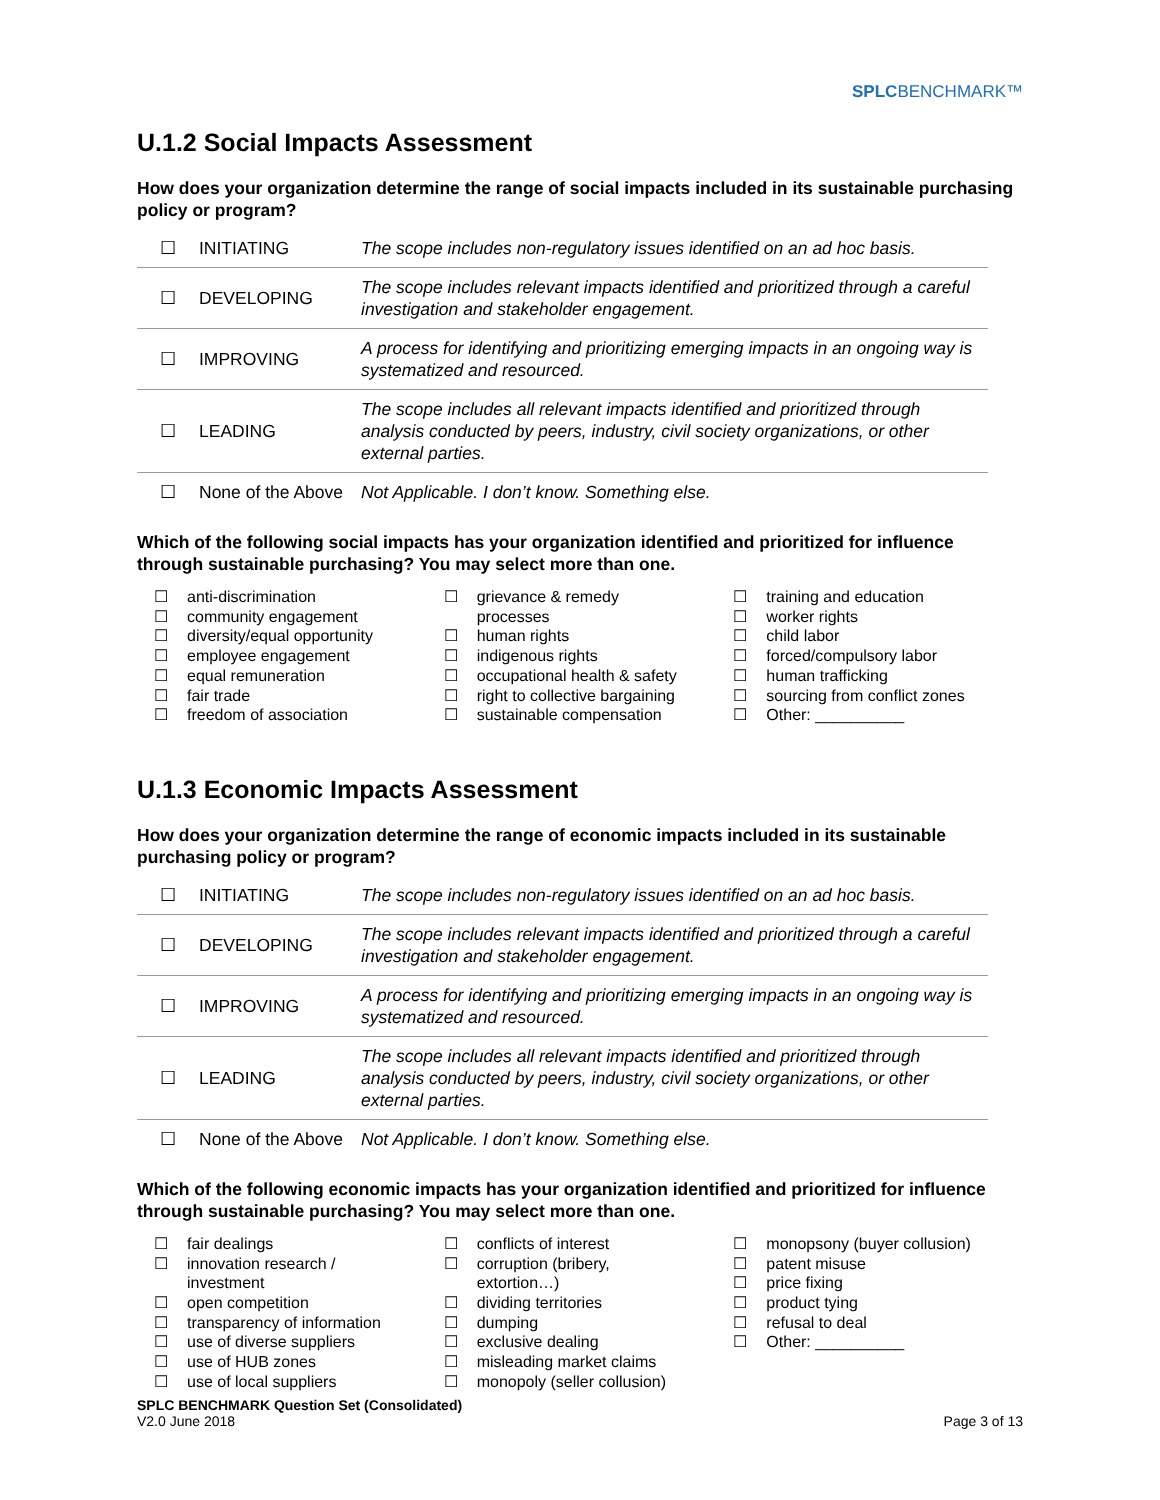SPLCBENCHMARK™
U.1.2 Social Impacts Assessment
How does your organization determine the range of social impacts included in its sustainable purchasing policy or program?
| ☐ | INITIATING | The scope includes non-regulatory issues identified on an ad hoc basis. |
| ☐ | DEVELOPING | The scope includes relevant impacts identified and prioritized through a careful investigation and stakeholder engagement. |
| ☐ | IMPROVING | A process for identifying and prioritizing emerging impacts in an ongoing way is systematized and resourced. |
| ☐ | LEADING | The scope includes all relevant impacts identified and prioritized through analysis conducted by peers, industry, civil society organizations, or other external parties. |
| ☐ | None of the Above | Not Applicable. I don’t know. Something else. |
Which of the following social impacts has your organization identified and prioritized for influence through sustainable purchasing? You may select more than one.
☐ anti-discrimination
☐ community engagement
☐ diversity/equal opportunity
☐ employee engagement
☐ equal remuneration
☐ fair trade
☐ freedom of association
☐ grievance & remedy
processes
☐ human rights
☐ indigenous rights
☐ occupational health & safety
☐ right to collective bargaining
☐ sustainable compensation
☐ training and education
☐ worker rights
☐ child labor
☐ forced/compulsory labor
☐ human trafficking
☐ sourcing from conflict zones
☐ Other: __________
U.1.3 Economic Impacts Assessment
How does your organization determine the range of economic impacts included in its sustainable purchasing policy or program?
| ☐ | INITIATING | The scope includes non-regulatory issues identified on an ad hoc basis. |
| ☐ | DEVELOPING | The scope includes relevant impacts identified and prioritized through a careful investigation and stakeholder engagement. |
| ☐ | IMPROVING | A process for identifying and prioritizing emerging impacts in an ongoing way is systematized and resourced. |
| ☐ | LEADING | The scope includes all relevant impacts identified and prioritized through analysis conducted by peers, industry, civil society organizations, or other external parties. |
| ☐ | None of the Above | Not Applicable. I don’t know. Something else. |
Which of the following economic impacts has your organization identified and prioritized for influence through sustainable purchasing? You may select more than one.
☐ fair dealings
☐ innovation research /
investment
☐ open competition
☐ transparency of information
☐ use of diverse suppliers
☐ use of HUB zones
☐ use of local suppliers
☐ conflicts of interest
☐ corruption (bribery,
extortion…)
☐ dividing territories
☐ dumping
☐ exclusive dealing
☐ misleading market claims
☐ monopoly (seller collusion)
☐ monopsony (buyer collusion)
☐ patent misuse
☐ price fixing
☐ product tying
☐ refusal to deal
☐ Other: __________
SPLC BENCHMARK Question Set (Consolidated)
V2.0 June 2018
Page 3 of 13